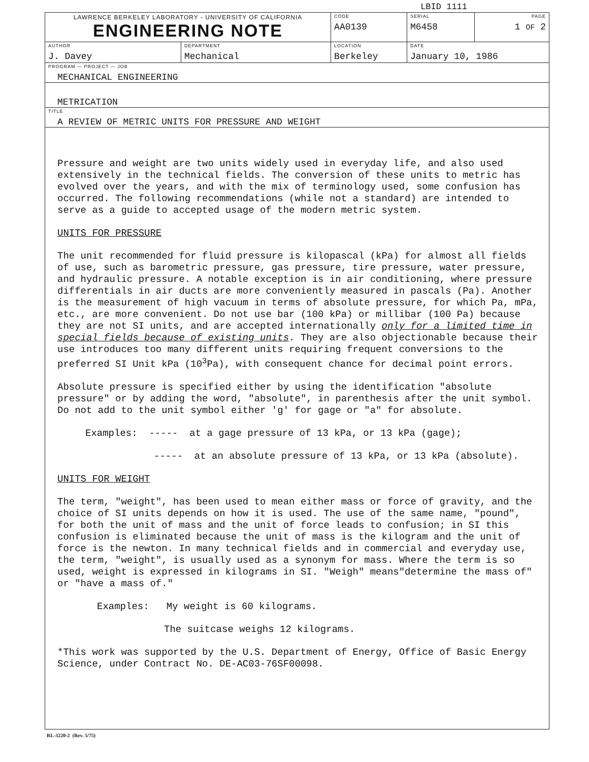LBID 1111
| LAWRENCE BERKELEY LABORATORY - UNIVERSITY OF CALIFORNIA ENGINEERING NOTE | | CODE AA0139 | SERIAL M6458 | PAGE 1 OF 2 |
| AUTHOR J. Davey | DEPARTMENT Mechanical | LOCATION Berkeley | DATE January 10, 1986 | |
PROGRAM — PROJECT — JOB
MECHANICAL ENGINEERING
METRICATION
TITLE
A REVIEW OF METRIC UNITS FOR PRESSURE AND WEIGHT
Pressure and weight are two units widely used in everyday life, and also used extensively in the technical fields. The conversion of these units to metric has evolved over the years, and with the mix of terminology used, some confusion has occurred. The following recommendations (while not a standard) are intended to serve as a guide to accepted usage of the modern metric system.
UNITS FOR PRESSURE
The unit recommended for fluid pressure is kilopascal (kPa) for almost all fields of use, such as barometric pressure, gas pressure, tire pressure, water pressure, and hydraulic pressure. A notable exception is in air conditioning, where pressure differentials in air ducts are more conveniently measured in pascals (Pa). Another is the measurement of high vacuum in terms of absolute pressure, for which Pa, mPa, etc., are more convenient. Do not use bar (100 kPa) or millibar (100 Pa) because they are not SI units, and are accepted internationally only for a limited time in special fields because of existing units. They are also objectionable because their use introduces too many different units requiring frequent conversions to the preferred SI Unit kPa (10<sup>3</sup>Pa), with consequent chance for decimal point errors.
Absolute pressure is specified either by using the identification "absolute pressure" or by adding the word, "absolute", in parenthesis after the unit symbol. Do not add to the unit symbol either 'g' for gage or "a" for absolute.
Examples: ----- at a gage pressure of 13 kPa, or 13 kPa (gage);
----- at an absolute pressure of 13 kPa, or 13 kPa (absolute).
UNITS FOR WEIGHT
The term, "weight", has been used to mean either mass or force of gravity, and the choice of SI units depends on how it is used. The use of the same name, "pound", for both the unit of mass and the unit of force leads to confusion; in SI this confusion is eliminated because the unit of mass is the kilogram and the unit of force is the newton. In many technical fields and in commercial and everyday use, the term, "weight", is usually used as a synonym for mass. Where the term is so used, weight is expressed in kilograms in SI. "Weigh" means"determine the mass of" or "have a mass of."
Examples: My weight is 60 kilograms.
The suitcase weighs 12 kilograms.
*This work was supported by the U.S. Department of Energy, Office of Basic Energy Science, under Contract No. DE-AC03-76SF00098.
RL-3220-2 (Rev. 5/75)